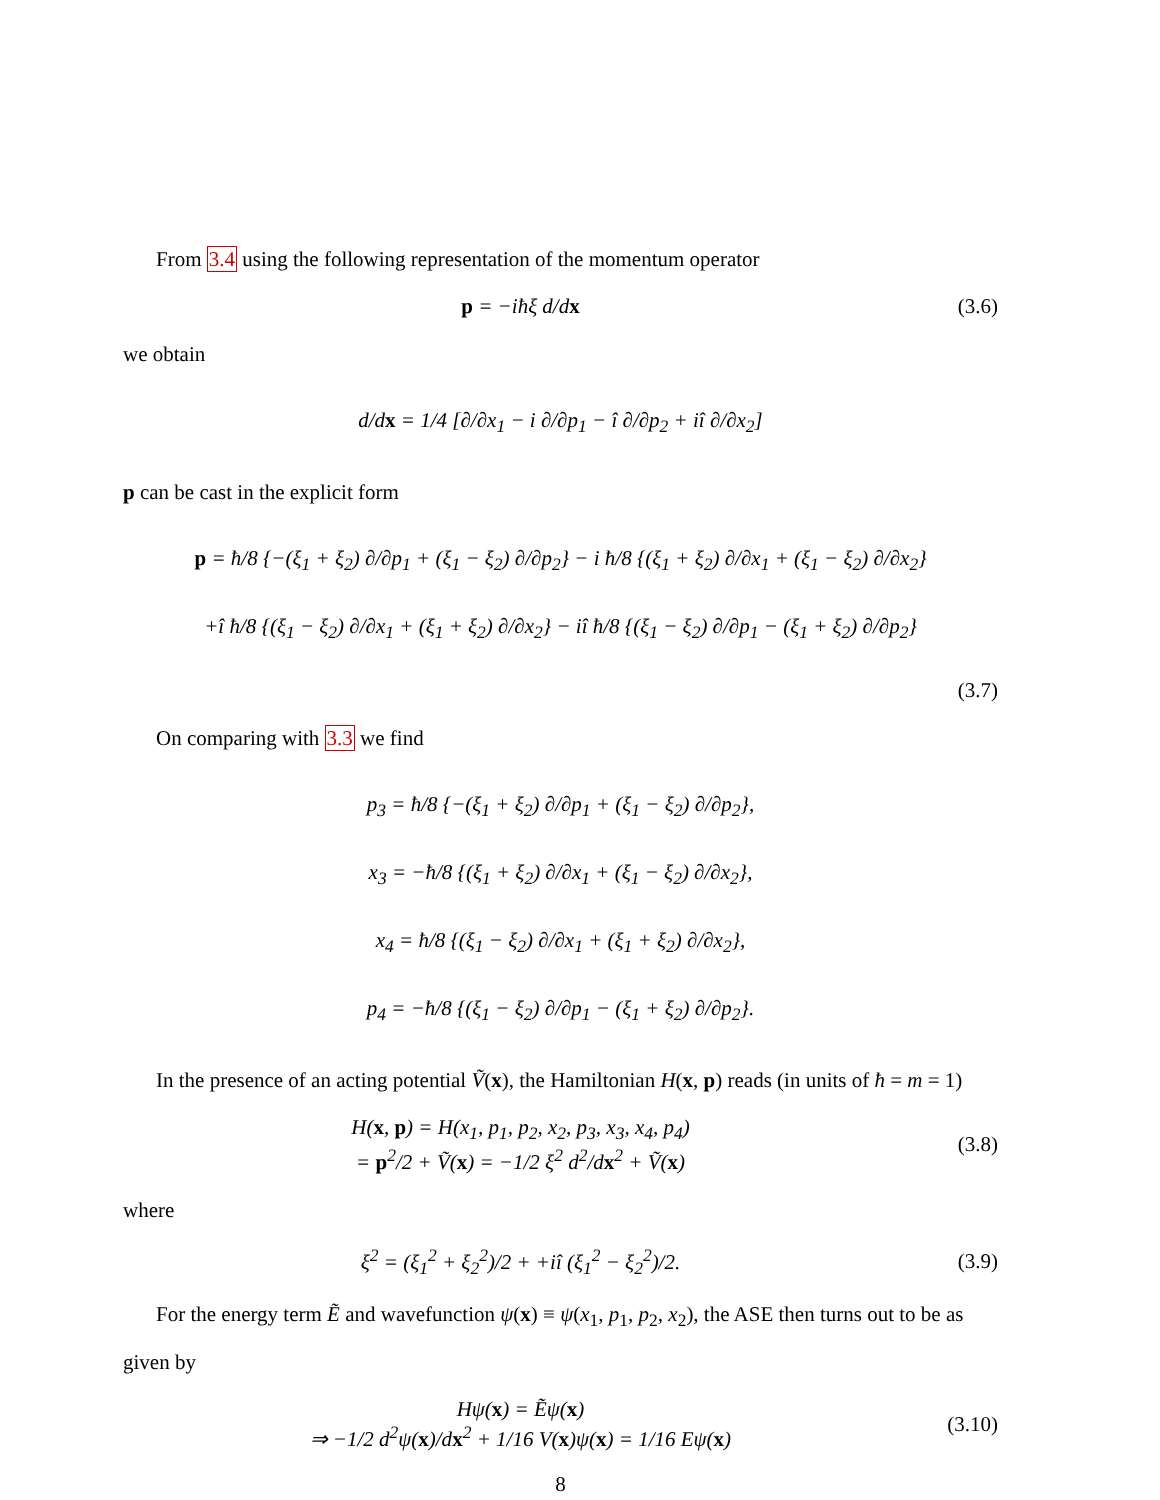From 3.4 using the following representation of the momentum operator
p = −iħξ d/dx (3.6)
we obtain
d/dx = 1/4 [∂/∂x<sub>1</sub> − i ∂/∂p<sub>1</sub> − î ∂/∂p<sub>2</sub> + iî ∂/∂x<sub>2</sub>]
p can be cast in the explicit form
p = ħ/8 {−(ξ<sub>1</sub> + ξ<sub>2</sub>) ∂/∂p<sub>1</sub> + (ξ<sub>1</sub> − ξ<sub>2</sub>) ∂/∂p<sub>2</sub>} − i ħ/8 {(ξ<sub>1</sub> + ξ<sub>2</sub>) ∂/∂x<sub>1</sub> + (ξ<sub>1</sub> − ξ<sub>2</sub>) ∂/∂x<sub>2</sub>}
+î ħ/8 {(ξ<sub>1</sub> − ξ<sub>2</sub>) ∂/∂x<sub>1</sub> + (ξ<sub>1</sub> + ξ<sub>2</sub>) ∂/∂x<sub>2</sub>} − iî ħ/8 {(ξ<sub>1</sub> − ξ<sub>2</sub>) ∂/∂p<sub>1</sub> − (ξ<sub>1</sub> + ξ<sub>2</sub>) ∂/∂p<sub>2</sub>}
(3.7)
On comparing with 3.3 we find
p<sub>3</sub> = ħ/8 {−(ξ<sub>1</sub> + ξ<sub>2</sub>) ∂/∂p<sub>1</sub> + (ξ<sub>1</sub> − ξ<sub>2</sub>) ∂/∂p<sub>2</sub>},
x<sub>3</sub> = −ħ/8 {(ξ<sub>1</sub> + ξ<sub>2</sub>) ∂/∂x<sub>1</sub> + (ξ<sub>1</sub> − ξ<sub>2</sub>) ∂/∂x<sub>2</sub>},
x<sub>4</sub> = ħ/8 {(ξ<sub>1</sub> − ξ<sub>2</sub>) ∂/∂x<sub>1</sub> + (ξ<sub>1</sub> + ξ<sub>2</sub>) ∂/∂x<sub>2</sub>},
p<sub>4</sub> = −ħ/8 {(ξ<sub>1</sub> − ξ<sub>2</sub>) ∂/∂p<sub>1</sub> − (ξ<sub>1</sub> + ξ<sub>2</sub>) ∂/∂p<sub>2</sub>}.
In the presence of an acting potential Ṽ(x), the Hamiltonian H(x, p) reads (in units of ħ = m = 1)
H(x, p) = H(x<sub>1</sub>, p<sub>1</sub>, p<sub>2</sub>, x<sub>2</sub>, p<sub>3</sub>, x<sub>3</sub>, x<sub>4</sub>, p<sub>4</sub>)
= p<sup>2</sup>/2 + Ṽ(x) = −1/2 ξ<sup>2</sup> d<sup>2</sup>/dx<sup>2</sup> + Ṽ(x)
(3.8)
where
ξ<sup>2</sup> = (ξ<sub>1</sub><sup>2</sup> + ξ<sub>2</sub><sup>2</sup>)/2 + +iî (ξ<sub>1</sub><sup>2</sup> − ξ<sub>2</sub><sup>2</sup>)/2.
(3.9)
For the energy term Ẽ and wavefunction ψ(x) ≡ ψ(x<sub>1</sub>, p<sub>1</sub>, p<sub>2</sub>, x<sub>2</sub>), the ASE then turns out to be as given by
Hψ(x) = Ẽψ(x)
⇒ −1/2 d<sup>2</sup>ψ(x)/dx<sup>2</sup> + 1/16 V(x)ψ(x) = 1/16 Eψ(x)
(3.10)
8